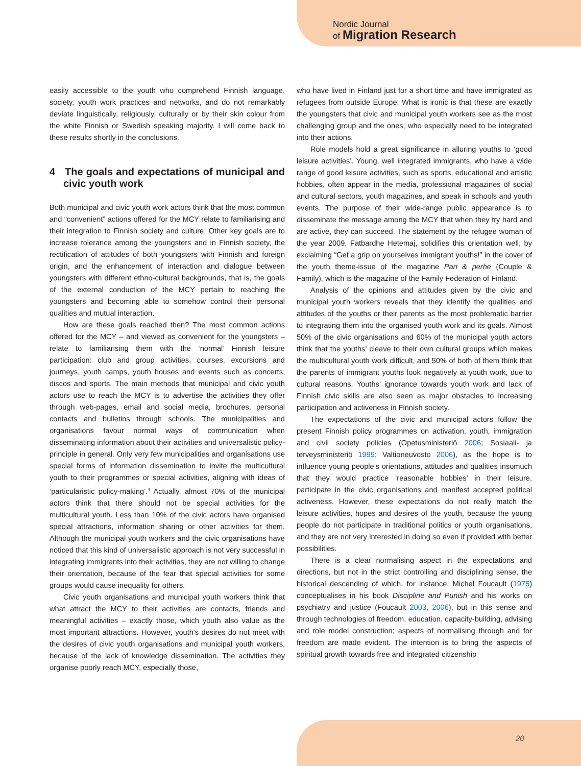Nordic Journal
of Migration Research
easily accessible to the youth who comprehend Finnish language, society, youth work practices and networks, and do not remarkably deviate linguistically, religiously, culturally or by their skin colour from the white Finnish or Swedish speaking majority. I will come back to these results shortly in the conclusions.
4 The goals and expectations of municipal and civic youth work
Both municipal and civic youth work actors think that the most common and “convenient” actions offered for the MCY relate to familiarising and their integration to Finnish society and culture. Other key goals are to increase tolerance among the youngsters and in Finnish society, the rectification of attitudes of both youngsters with Finnish and foreign origin, and the enhancement of interaction and dialogue between youngsters with different ethno-cultural backgrounds, that is, the goals of the external conduction of the MCY pertain to reaching the youngsters and becoming able to somehow control their personal qualities and mutual interaction.
How are these goals reached then? The most common actions offered for the MCY – and viewed as convenient for the youngsters – relate to familiarising them with the ‘normal’ Finnish leisure participation: club and group activities, courses, excursions and journeys, youth camps, youth houses and events such as concerts, discos and sports. The main methods that municipal and civic youth actors use to reach the MCY is to advertise the activities they offer through web-pages, email and social media, brochures, personal contacts and bulletins through schools. The municipalities and organisations favour normal ways of communication when disseminating information about their activities and universalistic policy-principle in general. Only very few municipalities and organisations use special forms of information dissemination to invite the multicultural youth to their programmes or special activities, aligning with ideas of ‘particularistic policy-making’.<sup>4</sup> Actually, almost 70% of the municipal actors think that there should not be special activities for the multicultural youth. Less than 10% of the civic actors have organised special attractions, information sharing or other activities for them. Although the municipal youth workers and the civic organisations have noticed that this kind of universalistic approach is not very successful in integrating immigrants into their activities, they are not willing to change their orientation, because of the fear that special activities for some groups would cause inequality for others.
Civic youth organisations and municipal youth workers think that what attract the MCY to their activities are contacts, friends and meaningful activities – exactly those, which youth also value as the most important attractions. However, youth’s desires do not meet with the desires of civic youth organisations and municipal youth workers, because of the lack of knowledge dissemination. The activities they organise poorly reach MCY, especially those,
who have lived in Finland just for a short time and have immigrated as refugees from outside Europe. What is ironic is that these are exactly the youngsters that civic and municipal youth workers see as the most challenging group and the ones, who especially need to be integrated into their actions.
Role models hold a great significance in alluring youths to ‘good leisure activities’. Young, well integrated immigrants, who have a wide range of good leisure activities, such as sports, educational and artistic hobbies, often appear in the media, professional magazines of social and cultural sectors, youth magazines, and speak in schools and youth events. The purpose of their wide-range public appearance is to disseminate the message among the MCY that when they try hard and are active, they can succeed. The statement by the refugee woman of the year 2009, Fatbardhe Hetemaj, solidifies this orientation well, by exclaiming “Get a grip on yourselves immigrant youths!” in the cover of the youth theme-issue of the magazine Pari & perhe (Couple & Family), which is the magazine of the Family Federation of Finland.
Analysis of the opinions and attitudes given by the civic and municipal youth workers reveals that they identify the qualities and attitudes of the youths or their parents as the most problematic barrier to integrating them into the organised youth work and its goals. Almost 50% of the civic organisations and 60% of the municipal youth actors think that the youths’ cleave to their own cultural groups which makes the multicultural youth work difficult, and 50% of both of them think that the parents of immigrant youths look negatively at youth work, due to cultural reasons. Youths’ ignorance towards youth work and lack of Finnish civic skills are also seen as major obstacles to increasing participation and activeness in Finnish society.
The expectations of the civic and municipal actors follow the present Finnish policy programmes on activation, youth, immigration and civil society policies (Opetusministeriö 2006; Sosiaali- ja terveysministeriö 1999; Valtioneuvosto 2006), as the hope is to influence young people’s orientations, attitudes and qualities insomuch that they would practice ‘reasonable hobbies’ in their leisure, participate in the civic organisations and manifest accepted political activeness. However, these expectations do not really match the leisure activities, hopes and desires of the youth, because the young people do not participate in traditional politics or youth organisations, and they are not very interested in doing so even if provided with better possibilities.
There is a clear normalising aspect in the expectations and directions, but not in the strict controlling and disciplining sense, the historical descending of which, for instance, Michel Foucault (1975) conceptualises in his book Discipline and Punish and his works on psychiatry and justice (Foucault 2003, 2006), but in this sense and through technologies of freedom, education, capacity-building, advising and role model construction; aspects of normalising through and for freedom are made evident. The intention is to bring the aspects of spiritual growth towards free and integrated citizenship
20